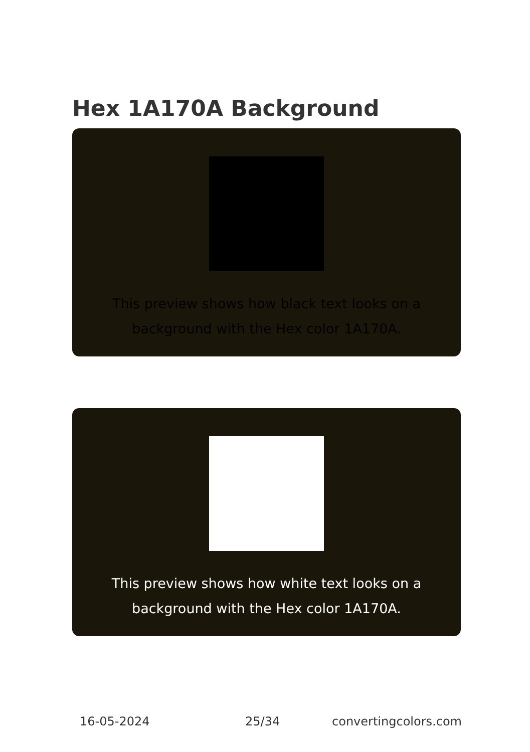Hex 1A170A Background
This preview shows how black text looks on a background with the Hex color 1A170A.
This preview shows how white text looks on a background with the Hex color 1A170A.
16-05-2024 25/34 convertingcolors.com